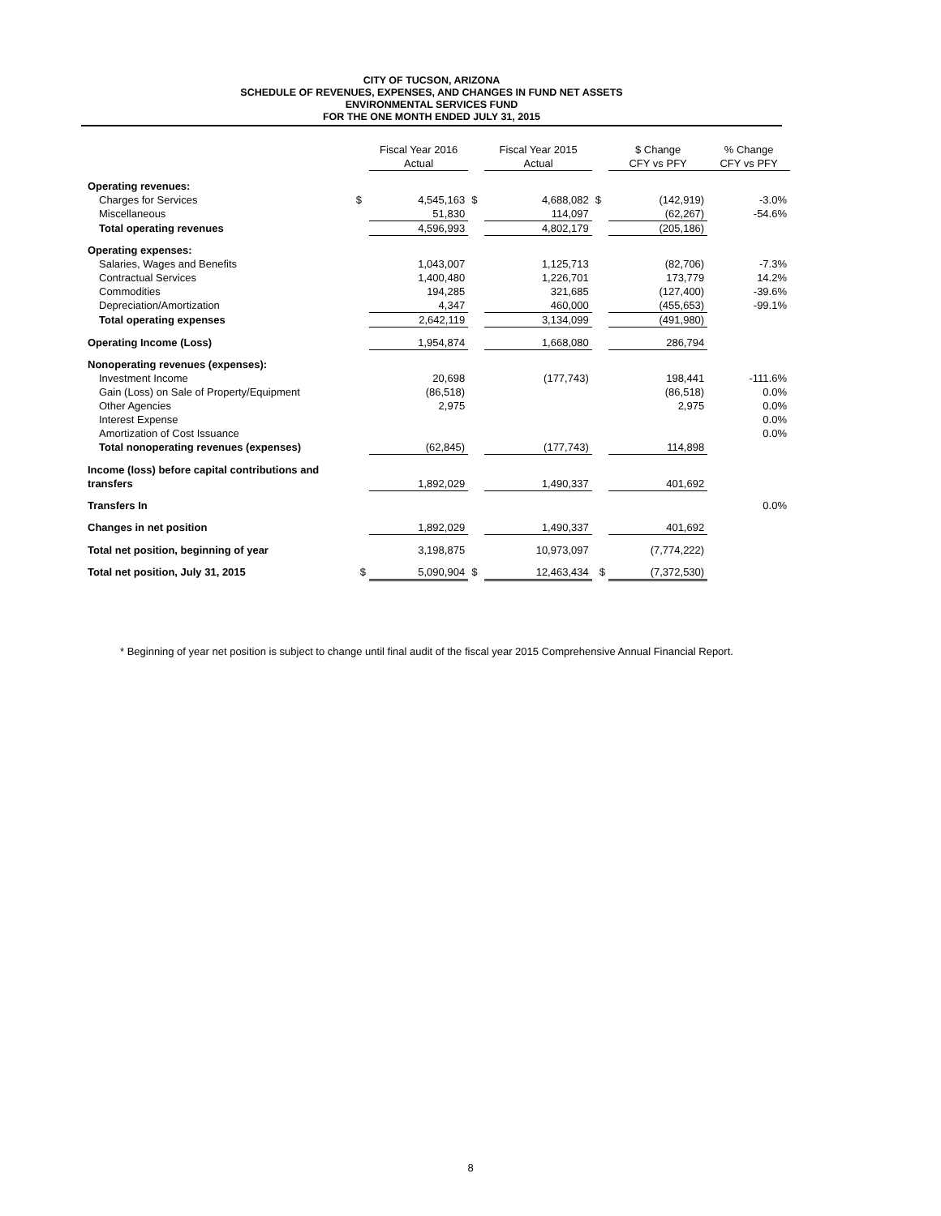CITY OF TUCSON, ARIZONA
SCHEDULE OF REVENUES, EXPENSES, AND CHANGES IN FUND NET ASSETS
ENVIRONMENTAL SERVICES FUND
FOR THE ONE MONTH ENDED JULY 31, 2015
| | | Fiscal Year 2016 | | Fiscal Year 2015 | | $ Change | % Change |
| | | Actual | | Actual | | CFY vs PFY | CFY vs PFY |
| Operating revenues: | | | | | | | |
| Charges for Services | $ | 4,545,163 | $ | 4,688,082 | $ | (142,919) | -3.0% |
| Miscellaneous | | 51,830 | | 114,097 | | (62,267) | -54.6% |
| Total operating revenues | | 4,596,993 | | 4,802,179 | | (205,186) | |
| Operating expenses: | | | | | | | |
| Salaries, Wages and Benefits | | 1,043,007 | | 1,125,713 | | (82,706) | -7.3% |
| Contractual Services | | 1,400,480 | | 1,226,701 | | 173,779 | 14.2% |
| Commodities | | 194,285 | | 321,685 | | (127,400) | -39.6% |
| Depreciation/Amortization | | 4,347 | | 460,000 | | (455,653) | -99.1% |
| Total operating expenses | | 2,642,119 | | 3,134,099 | | (491,980) | |
| Operating Income (Loss) | | 1,954,874 | | 1,668,080 | | 286,794 | |
| Nonoperating revenues (expenses): | | | | | | | |
| Investment Income | | 20,698 | | (177,743) | | 198,441 | -111.6% |
| Gain (Loss) on Sale of Property/Equipment | | (86,518) | | | | (86,518) | 0.0% |
| Other Agencies | | 2,975 | | | | 2,975 | 0.0% |
| Interest Expense | | | | | | | 0.0% |
| Amortization of Cost Issuance | | | | | | | 0.0% |
| Total nonoperating revenues (expenses) | | (62,845) | | (177,743) | | 114,898 | |
| Income (loss) before capital contributions and | | | | | | | |
| transfers | | 1,892,029 | | 1,490,337 | | 401,692 | |
| Transfers In | | | | | | | 0.0% |
| Changes in net position | | 1,892,029 | | 1,490,337 | | 401,692 | |
| Total net position, beginning of year | | 3,198,875 | | 10,973,097 | | (7,774,222) | |
| Total net position, July 31, 2015 | $ | 5,090,904 | $ | 12,463,434 | $ | (7,372,530) | |
* Beginning of year net position is subject to change until final audit of the fiscal year 2015 Comprehensive Annual Financial Report.
8